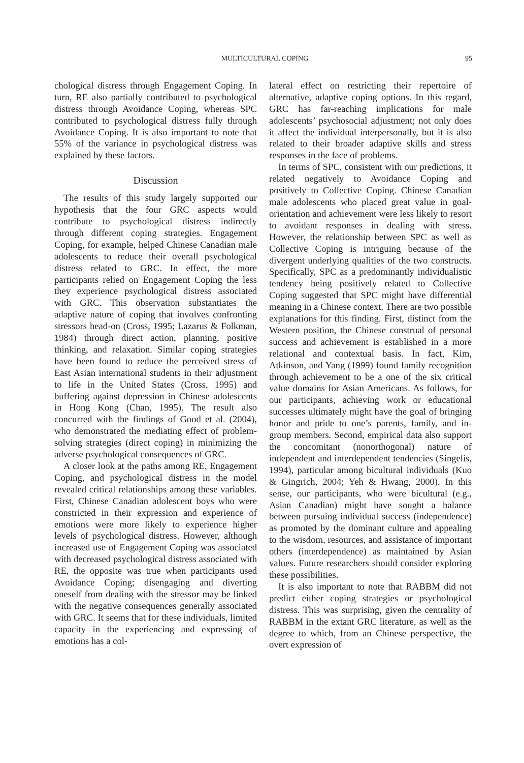MULTICULTURAL COPING 95
chological distress through Engagement Coping. In turn, RE also partially contributed to psychological distress through Avoidance Coping, whereas SPC contributed to psychological distress fully through Avoidance Coping. It is also important to note that 55% of the variance in psychological distress was explained by these factors.
Discussion
The results of this study largely supported our hypothesis that the four GRC aspects would contribute to psychological distress indirectly through different coping strategies. Engagement Coping, for example, helped Chinese Canadian male adolescents to reduce their overall psychological distress related to GRC. In effect, the more participants relied on Engagement Coping the less they experience psychological distress associated with GRC. This observation substantiates the adaptive nature of coping that involves confronting stressors head-on (Cross, 1995; Lazarus & Folkman, 1984) through direct action, planning, positive thinking, and relaxation. Similar coping strategies have been found to reduce the perceived stress of East Asian international students in their adjustment to life in the United States (Cross, 1995) and buffering against depression in Chinese adolescents in Hong Kong (Chan, 1995). The result also concurred with the findings of Good et al. (2004), who demonstrated the mediating effect of problem-solving strategies (direct coping) in minimizing the adverse psychological consequences of GRC.
A closer look at the paths among RE, Engagement Coping, and psychological distress in the model revealed critical relationships among these variables. First, Chinese Canadian adolescent boys who were constricted in their expression and experience of emotions were more likely to experience higher levels of psychological distress. However, although increased use of Engagement Coping was associated with decreased psychological distress associated with RE, the opposite was true when participants used Avoidance Coping; disengaging and diverting oneself from dealing with the stressor may be linked with the negative consequences generally associated with GRC. It seems that for these individuals, limited capacity in the experiencing and expressing of emotions has a col-
lateral effect on restricting their repertoire of alternative, adaptive coping options. In this regard, GRC has far-reaching implications for male adolescents’ psychosocial adjustment; not only does it affect the individual interpersonally, but it is also related to their broader adaptive skills and stress responses in the face of problems.
In terms of SPC, consistent with our predictions, it related negatively to Avoidance Coping and positively to Collective Coping. Chinese Canadian male adolescents who placed great value in goal-orientation and achievement were less likely to resort to avoidant responses in dealing with stress. However, the relationship between SPC as well as Collective Coping is intriguing because of the divergent underlying qualities of the two constructs. Specifically, SPC as a predominantly individualistic tendency being positively related to Collective Coping suggested that SPC might have differential meaning in a Chinese context. There are two possible explanations for this finding. First, distinct from the Western position, the Chinese construal of personal success and achievement is established in a more relational and contextual basis. In fact, Kim, Atkinson, and Yang (1999) found family recognition through achievement to be a one of the six critical value domains for Asian Americans. As follows, for our participants, achieving work or educational successes ultimately might have the goal of bringing honor and pride to one’s parents, family, and in-group members. Second, empirical data also support the concomitant (nonorthogonal) nature of independent and interdependent tendencies (Singelis, 1994), particular among bicultural individuals (Kuo & Gingrich, 2004; Yeh & Hwang, 2000). In this sense, our participants, who were bicultural (e.g., Asian Canadian) might have sought a balance between pursuing individual success (independence) as promoted by the dominant culture and appealing to the wisdom, resources, and assistance of important others (interdependence) as maintained by Asian values. Future researchers should consider exploring these possibilities.
It is also important to note that RABBM did not predict either coping strategies or psychological distress. This was surprising, given the centrality of RABBM in the extant GRC literature, as well as the degree to which, from an Chinese perspective, the overt expression of